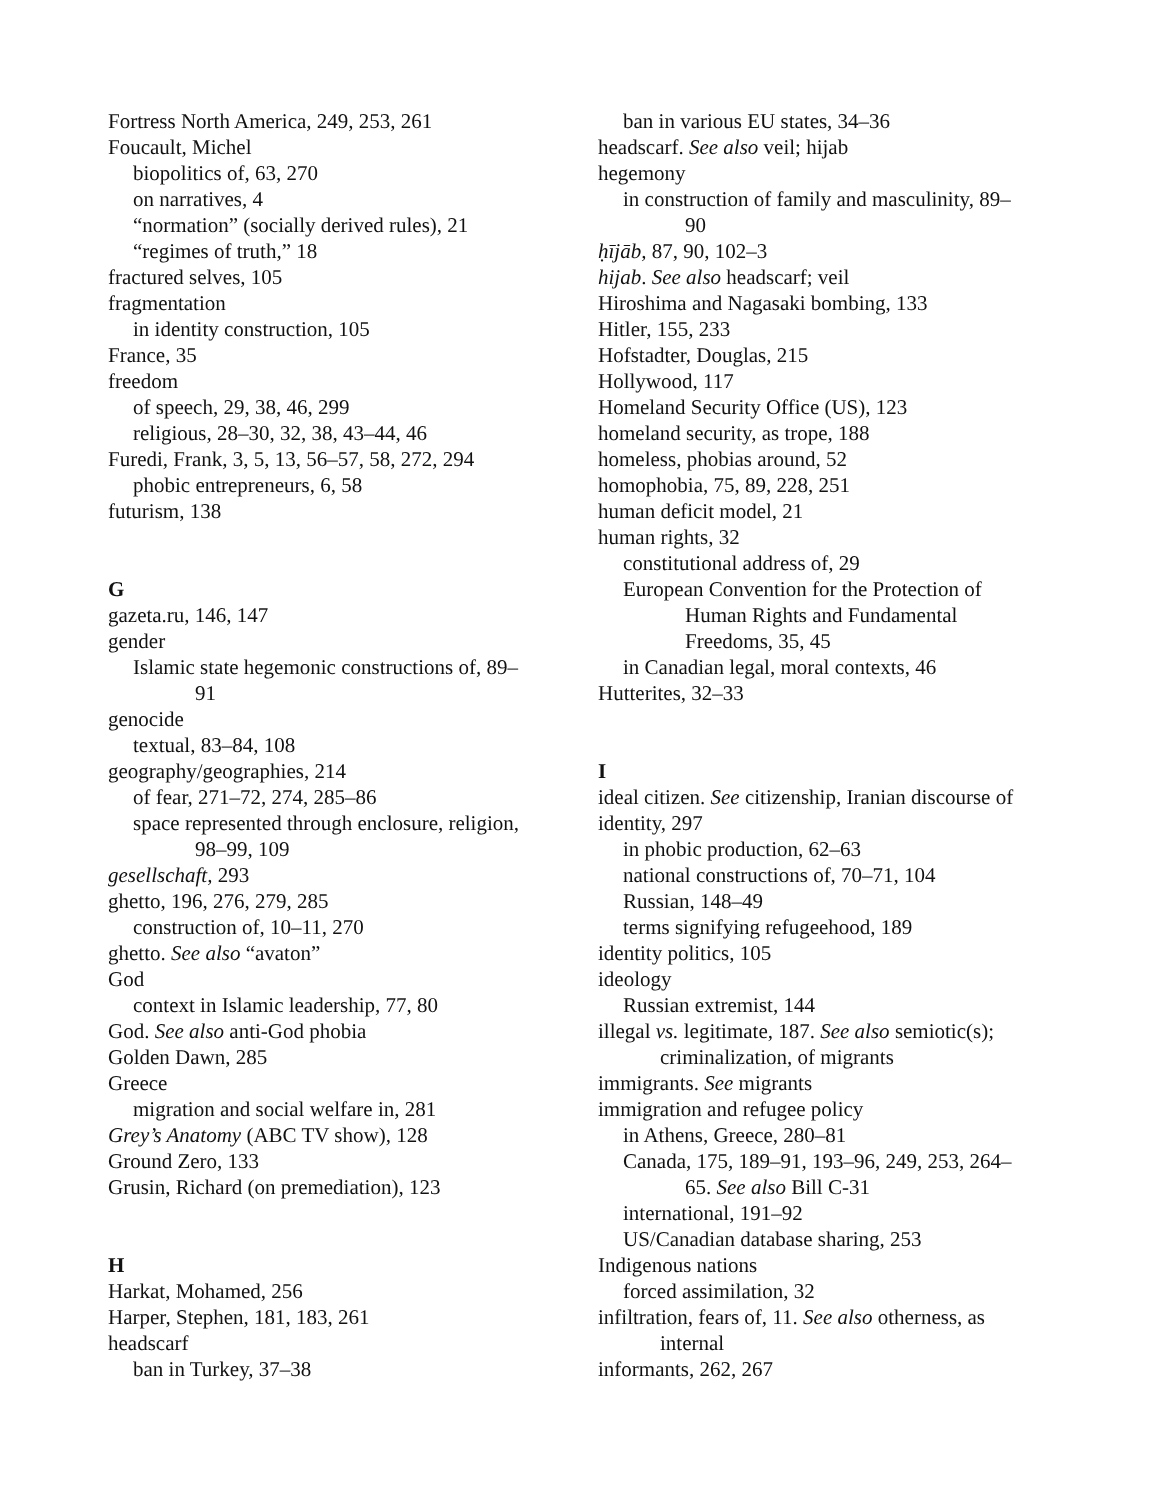Fortress North America, 249, 253, 261
Foucault, Michel
biopolitics of, 63, 270
on narratives, 4
“normation” (socially derived rules), 21
“regimes of truth,” 18
fractured selves, 105
fragmentation
in identity construction, 105
France, 35
freedom
of speech, 29, 38, 46, 299
religious, 28–30, 32, 38, 43–44, 46
Furedi, Frank, 3, 5, 13, 56–57, 58, 272, 294
phobic entrepreneurs, 6, 58
futurism, 138
G
gazeta.ru, 146, 147
gender
Islamic state hegemonic constructions of, 89–
91
genocide
textual, 83–84, 108
geography/geographies, 214
of fear, 271–72, 274, 285–86
space represented through enclosure, religion,
98–99, 109
gesellschaft, 293
ghetto, 196, 276, 279, 285
construction of, 10–11, 270
ghetto. See also “avaton”
God
context in Islamic leadership, 77, 80
God. See also anti-God phobia
Golden Dawn, 285
Greece
migration and social welfare in, 281
Grey’s Anatomy (ABC TV show), 128
Ground Zero, 133
Grusin, Richard (on premediation), 123
H
Harkat, Mohamed, 256
Harper, Stephen, 181, 183, 261
headscarf
ban in Turkey, 37–38
ban in various EU states, 34–36
headscarf. See also veil; hijab
hegemony
in construction of family and masculinity, 89–
90
ḥījāb, 87, 90, 102–3
hijab. See also headscarf; veil
Hiroshima and Nagasaki bombing, 133
Hitler, 155, 233
Hofstadter, Douglas, 215
Hollywood, 117
Homeland Security Office (US), 123
homeland security, as trope, 188
homeless, phobias around, 52
homophobia, 75, 89, 228, 251
human deficit model, 21
human rights, 32
constitutional address of, 29
European Convention for the Protection of
Human Rights and Fundamental
Freedoms, 35, 45
in Canadian legal, moral contexts, 46
Hutterites, 32–33
I
ideal citizen. See citizenship, Iranian discourse of
identity, 297
in phobic production, 62–63
national constructions of, 70–71, 104
Russian, 148–49
terms signifying refugeehood, 189
identity politics, 105
ideology
Russian extremist, 144
illegal vs. legitimate, 187. See also semiotic(s);
criminalization, of migrants
immigrants. See migrants
immigration and refugee policy
in Athens, Greece, 280–81
Canada, 175, 189–91, 193–96, 249, 253, 264–
65. See also Bill C-31
international, 191–92
US/Canadian database sharing, 253
Indigenous nations
forced assimilation, 32
infiltration, fears of, 11. See also otherness, as
internal
informants, 262, 267